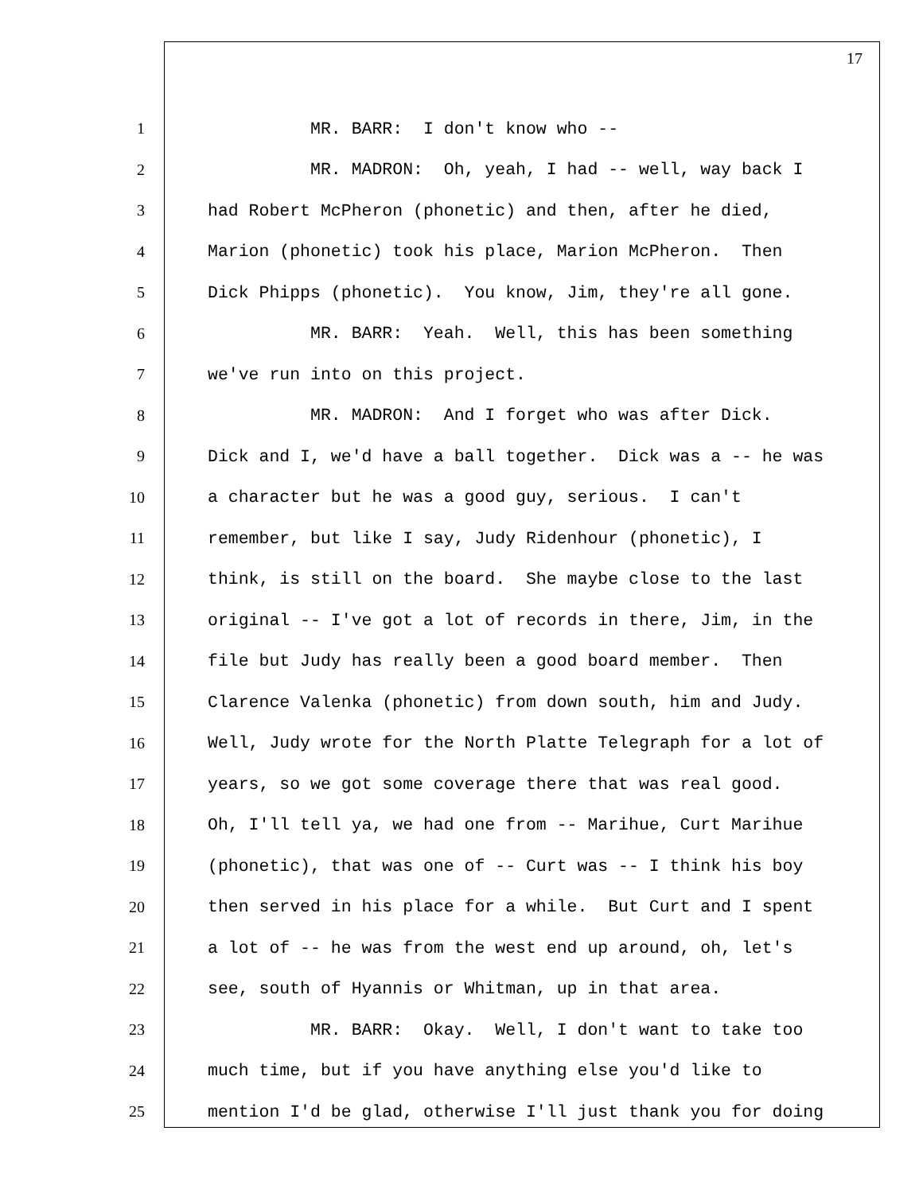17
1 MR. BARR: I don't know who --
2 MR. MADRON: Oh, yeah, I had -- well, way back I
3 had Robert McPheron (phonetic) and then, after he died,
4 Marion (phonetic) took his place, Marion McPheron. Then
5 Dick Phipps (phonetic). You know, Jim, they're all gone.
6 MR. BARR: Yeah. Well, this has been something
7 we've run into on this project.
8 MR. MADRON: And I forget who was after Dick.
9 Dick and I, we'd have a ball together. Dick was a -- he was
10 a character but he was a good guy, serious. I can't
11 remember, but like I say, Judy Ridenhour (phonetic), I
12 think, is still on the board. She maybe close to the last
13 original -- I've got a lot of records in there, Jim, in the
14 file but Judy has really been a good board member. Then
15 Clarence Valenka (phonetic) from down south, him and Judy.
16 Well, Judy wrote for the North Platte Telegraph for a lot of
17 years, so we got some coverage there that was real good.
18 Oh, I'll tell ya, we had one from -- Marihue, Curt Marihue
19 (phonetic), that was one of -- Curt was -- I think his boy
20 then served in his place for a while. But Curt and I spent
21 a lot of -- he was from the west end up around, oh, let's
22 see, south of Hyannis or Whitman, up in that area.
23 MR. BARR: Okay. Well, I don't want to take too
24 much time, but if you have anything else you'd like to
25 mention I'd be glad, otherwise I'll just thank you for doing